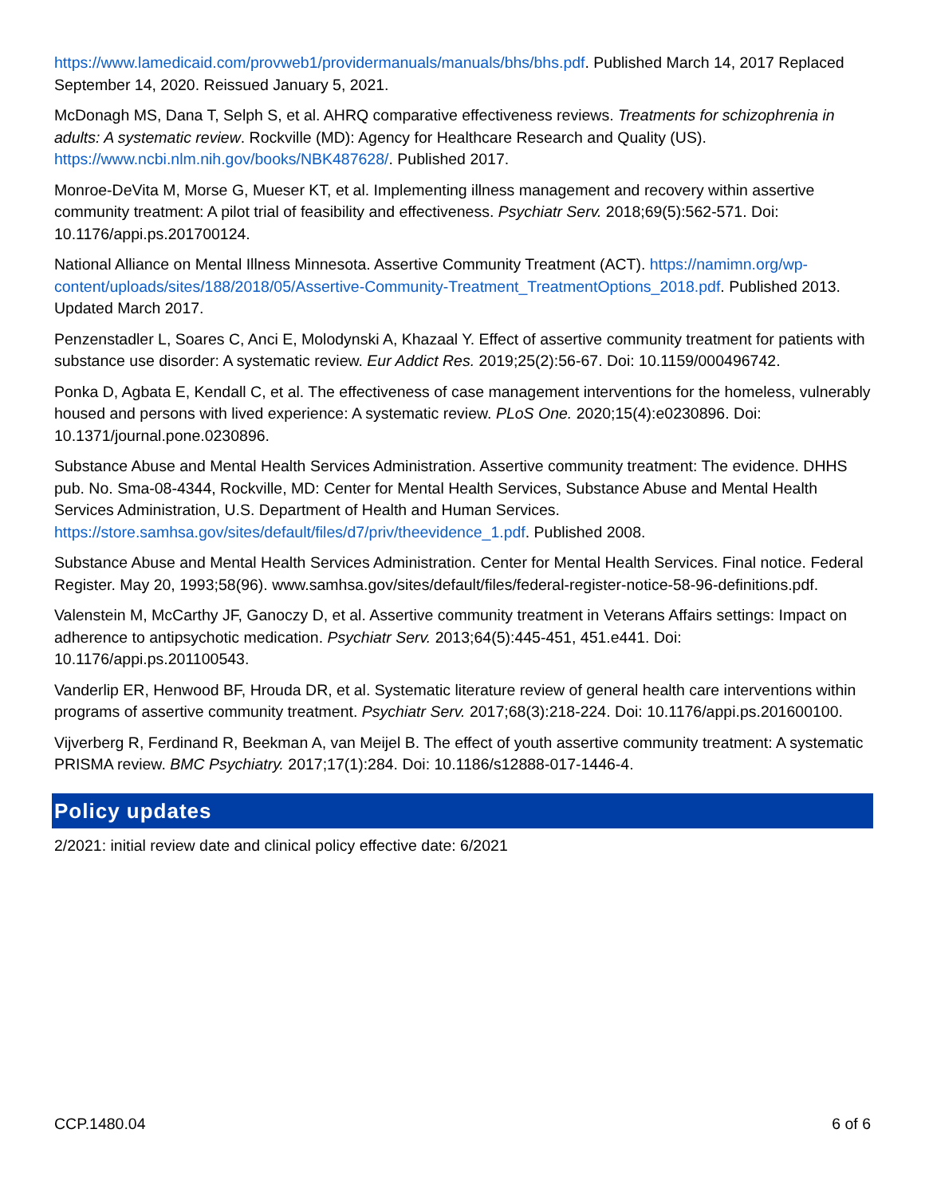https://www.lamedicaid.com/provweb1/providermanuals/manuals/bhs/bhs.pdf. Published March 14, 2017 Replaced September 14, 2020. Reissued January 5, 2021.
McDonagh MS, Dana T, Selph S, et al. AHRQ comparative effectiveness reviews. Treatments for schizophrenia in adults: A systematic review. Rockville (MD): Agency for Healthcare Research and Quality (US). https://www.ncbi.nlm.nih.gov/books/NBK487628/. Published 2017.
Monroe-DeVita M, Morse G, Mueser KT, et al. Implementing illness management and recovery within assertive community treatment: A pilot trial of feasibility and effectiveness. Psychiatr Serv. 2018;69(5):562-571. Doi: 10.1176/appi.ps.201700124.
National Alliance on Mental Illness Minnesota. Assertive Community Treatment (ACT). https://namimn.org/wp-content/uploads/sites/188/2018/05/Assertive-Community-Treatment_TreatmentOptions_2018.pdf. Published 2013. Updated March 2017.
Penzenstadler L, Soares C, Anci E, Molodynski A, Khazaal Y. Effect of assertive community treatment for patients with substance use disorder: A systematic review. Eur Addict Res. 2019;25(2):56-67. Doi: 10.1159/000496742.
Ponka D, Agbata E, Kendall C, et al. The effectiveness of case management interventions for the homeless, vulnerably housed and persons with lived experience: A systematic review. PLoS One. 2020;15(4):e0230896. Doi: 10.1371/journal.pone.0230896.
Substance Abuse and Mental Health Services Administration. Assertive community treatment: The evidence. DHHS pub. No. Sma-08-4344, Rockville, MD: Center for Mental Health Services, Substance Abuse and Mental Health Services Administration, U.S. Department of Health and Human Services. https://store.samhsa.gov/sites/default/files/d7/priv/theevidence_1.pdf. Published 2008.
Substance Abuse and Mental Health Services Administration. Center for Mental Health Services. Final notice. Federal Register. May 20, 1993;58(96). www.samhsa.gov/sites/default/files/federal-register-notice-58-96-definitions.pdf.
Valenstein M, McCarthy JF, Ganoczy D, et al. Assertive community treatment in Veterans Affairs settings: Impact on adherence to antipsychotic medication. Psychiatr Serv. 2013;64(5):445-451, 451.e441. Doi: 10.1176/appi.ps.201100543.
Vanderlip ER, Henwood BF, Hrouda DR, et al. Systematic literature review of general health care interventions within programs of assertive community treatment. Psychiatr Serv. 2017;68(3):218-224. Doi: 10.1176/appi.ps.201600100.
Vijverberg R, Ferdinand R, Beekman A, van Meijel B. The effect of youth assertive community treatment: A systematic PRISMA review. BMC Psychiatry. 2017;17(1):284. Doi: 10.1186/s12888-017-1446-4.
Policy updates
2/2021: initial review date and clinical policy effective date: 6/2021
CCP.1480.04 6 of 6